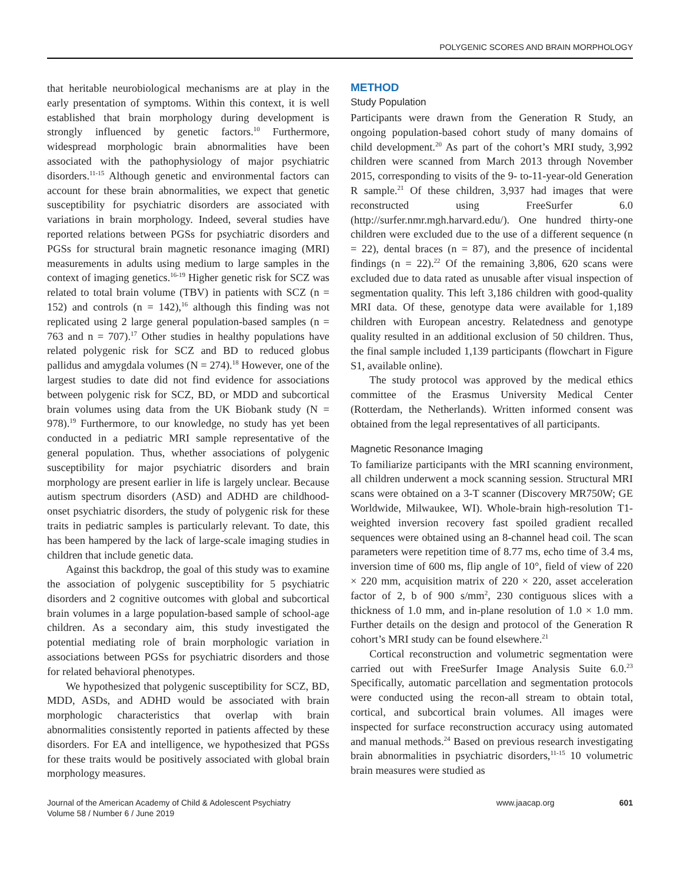POLYGENIC SCORES AND BRAIN MORPHOLOGY
that heritable neurobiological mechanisms are at play in the early presentation of symptoms. Within this context, it is well established that brain morphology during development is strongly influenced by genetic factors.<sup>10</sup> Furthermore, widespread morphologic brain abnormalities have been associated with the pathophysiology of major psychiatric disorders.<sup>11-15</sup> Although genetic and environmental factors can account for these brain abnormalities, we expect that genetic susceptibility for psychiatric disorders are associated with variations in brain morphology. Indeed, several studies have reported relations between PGSs for psychiatric disorders and PGSs for structural brain magnetic resonance imaging (MRI) measurements in adults using medium to large samples in the context of imaging genetics.<sup>16-19</sup> Higher genetic risk for SCZ was related to total brain volume (TBV) in patients with SCZ (n = 152) and controls (n = 142),<sup>16</sup> although this finding was not replicated using 2 large general population-based samples (n = 763 and n = 707).<sup>17</sup> Other studies in healthy populations have related polygenic risk for SCZ and BD to reduced globus pallidus and amygdala volumes (N = 274).<sup>18</sup> However, one of the largest studies to date did not find evidence for associations between polygenic risk for SCZ, BD, or MDD and subcortical brain volumes using data from the UK Biobank study (N = 978).<sup>19</sup> Furthermore, to our knowledge, no study has yet been conducted in a pediatric MRI sample representative of the general population. Thus, whether associations of polygenic susceptibility for major psychiatric disorders and brain morphology are present earlier in life is largely unclear. Because autism spectrum disorders (ASD) and ADHD are childhood-onset psychiatric disorders, the study of polygenic risk for these traits in pediatric samples is particularly relevant. To date, this has been hampered by the lack of large-scale imaging studies in children that include genetic data.
Against this backdrop, the goal of this study was to examine the association of polygenic susceptibility for 5 psychiatric disorders and 2 cognitive outcomes with global and subcortical brain volumes in a large population-based sample of school-age children. As a secondary aim, this study investigated the potential mediating role of brain morphologic variation in associations between PGSs for psychiatric disorders and those for related behavioral phenotypes.
We hypothesized that polygenic susceptibility for SCZ, BD, MDD, ASDs, and ADHD would be associated with brain morphologic characteristics that overlap with brain abnormalities consistently reported in patients affected by these disorders. For EA and intelligence, we hypothesized that PGSs for these traits would be positively associated with global brain morphology measures.
METHOD
Study Population
Participants were drawn from the Generation R Study, an ongoing population-based cohort study of many domains of child development.<sup>20</sup> As part of the cohort’s MRI study, 3,992 children were scanned from March 2013 through November 2015, corresponding to visits of the 9- to-11-year-old Generation R sample.<sup>21</sup> Of these children, 3,937 had images that were reconstructed using FreeSurfer 6.0 (http://surfer.nmr.mgh.harvard.edu/). One hundred thirty-one children were excluded due to the use of a different sequence (n = 22), dental braces (n = 87), and the presence of incidental findings (n = 22).<sup>22</sup> Of the remaining 3,806, 620 scans were excluded due to data rated as unusable after visual inspection of segmentation quality. This left 3,186 children with good-quality MRI data. Of these, genotype data were available for 1,189 children with European ancestry. Relatedness and genotype quality resulted in an additional exclusion of 50 children. Thus, the final sample included 1,139 participants (flowchart in Figure S1, available online).
The study protocol was approved by the medical ethics committee of the Erasmus University Medical Center (Rotterdam, the Netherlands). Written informed consent was obtained from the legal representatives of all participants.
Magnetic Resonance Imaging
To familiarize participants with the MRI scanning environment, all children underwent a mock scanning session. Structural MRI scans were obtained on a 3-T scanner (Discovery MR750W; GE Worldwide, Milwaukee, WI). Whole-brain high-resolution T1-weighted inversion recovery fast spoiled gradient recalled sequences were obtained using an 8-channel head coil. The scan parameters were repetition time of 8.77 ms, echo time of 3.4 ms, inversion time of 600 ms, flip angle of 10°, field of view of 220 × 220 mm, acquisition matrix of 220 × 220, asset acceleration factor of 2, b of 900 s/mm<sup>2</sup>, 230 contiguous slices with a thickness of 1.0 mm, and in-plane resolution of 1.0 × 1.0 mm. Further details on the design and protocol of the Generation R cohort’s MRI study can be found elsewhere.<sup>21</sup>
Cortical reconstruction and volumetric segmentation were carried out with FreeSurfer Image Analysis Suite 6.0.<sup>23</sup> Specifically, automatic parcellation and segmentation protocols were conducted using the recon-all stream to obtain total, cortical, and subcortical brain volumes. All images were inspected for surface reconstruction accuracy using automated and manual methods.<sup>24</sup> Based on previous research investigating brain abnormalities in psychiatric disorders,<sup>11-15</sup> 10 volumetric brain measures were studied as
Journal of the American Academy of Child & Adolescent Psychiatry
Volume 58 / Number 6 / June 2019
www.jaacap.org 601